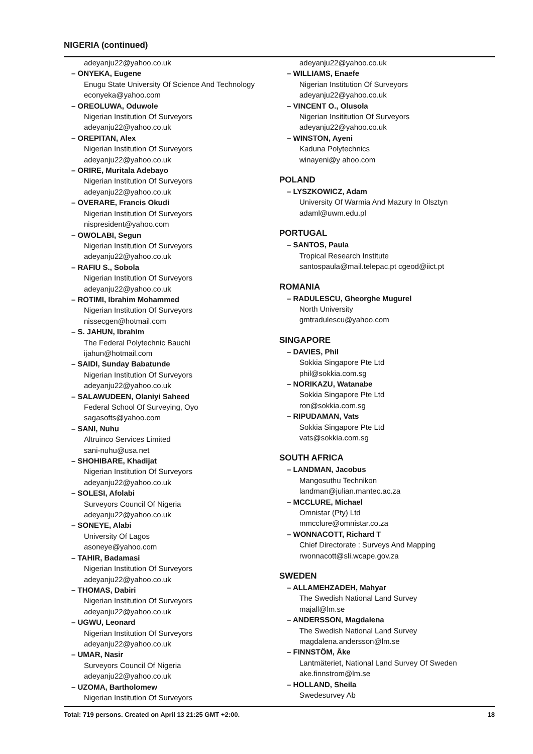NIGERIA (continued)
adeyanju22@yahoo.co.uk
– ONYEKA, Eugene
Enugu State University Of Science And Technology
econyeka@yahoo.com
– OREOLUWA, Oduwole
Nigerian Institution Of Surveyors
adeyanju22@yahoo.co.uk
– OREPITAN, Alex
Nigerian Institution Of Surveyors
adeyanju22@yahoo.co.uk
– ORIRE, Muritala Adebayo
Nigerian Institution Of Surveyors
adeyanju22@yahoo.co.uk
– OVERARE, Francis Okudi
Nigerian Institution Of Surveyors
nispresident@yahoo.com
– OWOLABI, Segun
Nigerian Institution Of Surveyors
adeyanju22@yahoo.co.uk
– RAFIU S., Sobola
Nigerian Institution Of Surveyors
adeyanju22@yahoo.co.uk
– ROTIMI, Ibrahim Mohammed
Nigerian Institution Of Surveyors
nissecgen@hotmail.com
– S. JAHUN, Ibrahim
The Federal Polytechnic Bauchi
ijahun@hotmail.com
– SAIDI, Sunday Babatunde
Nigerian Institution Of Surveyors
adeyanju22@yahoo.co.uk
– SALAWUDEEN, Olaniyi Saheed
Federal School Of Surveying, Oyo
sagasofts@yahoo.com
– SANI, Nuhu
Altruinco Services Limited
sani-nuhu@usa.net
– SHOHIBARE, Khadijat
Nigerian Institution Of Surveyors
adeyanju22@yahoo.co.uk
– SOLESI, Afolabi
Surveyors Council Of Nigeria
adeyanju22@yahoo.co.uk
– SONEYE, Alabi
University Of Lagos
asoneye@yahoo.com
– TAHIR, Badamasi
Nigerian Institution Of Surveyors
adeyanju22@yahoo.co.uk
– THOMAS, Dabiri
Nigerian Institution Of Surveyors
adeyanju22@yahoo.co.uk
– UGWU, Leonard
Nigerian Institution Of Surveyors
adeyanju22@yahoo.co.uk
– UMAR, Nasir
Surveyors Council Of Nigeria
adeyanju22@yahoo.co.uk
– UZOMA, Bartholomew
Nigerian Institution Of Surveyors
adeyanju22@yahoo.co.uk
– WILLIAMS, Enaefe
Nigerian Institution Of Surveyors
adeyanju22@yahoo.co.uk
– VINCENT O., Olusola
Nigerian Insititution Of Surveyors
adeyanju22@yahoo.co.uk
– WINSTON, Ayeni
Kaduna Polytechnics
winayeni@y ahoo.com
POLAND
– LYSZKOWICZ, Adam
University Of Warmia And Mazury In Olsztyn
adaml@uwm.edu.pl
PORTUGAL
– SANTOS, Paula
Tropical Research Institute
santospaula@mail.telepac.pt cgeod@iict.pt
ROMANIA
– RADULESCU, Gheorghe Mugurel
North University
gmtradulescu@yahoo.com
SINGAPORE
– DAVIES, Phil
Sokkia Singapore Pte Ltd
phil@sokkia.com.sg
– NORIKAZU, Watanabe
Sokkia Singapore Pte Ltd
ron@sokkia.com.sg
– RIPUDAMAN, Vats
Sokkia Singapore Pte Ltd
vats@sokkia.com.sg
SOUTH AFRICA
– LANDMAN, Jacobus
Mangosuthu Technikon
landman@julian.mantec.ac.za
– MCCLURE, Michael
Omnistar (Pty) Ltd
mmcclure@omnistar.co.za
– WONNACOTT, Richard T
Chief Directorate : Surveys And Mapping
rwonnacott@sli.wcape.gov.za
SWEDEN
– ALLAMEHZADEH, Mahyar
The Swedish National Land Survey
majall@lm.se
– ANDERSSON, Magdalena
The Swedish National Land Survey
magdalena.andersson@lm.se
– FINNSTÖM, Åke
Lantmäteriet, National Land Survey Of Sweden
ake.finnstrom@lm.se
– HOLLAND, Sheila
Swedesurvey Ab
Total: 719 persons. Created on April 13 21:25 GMT +2:00. 18